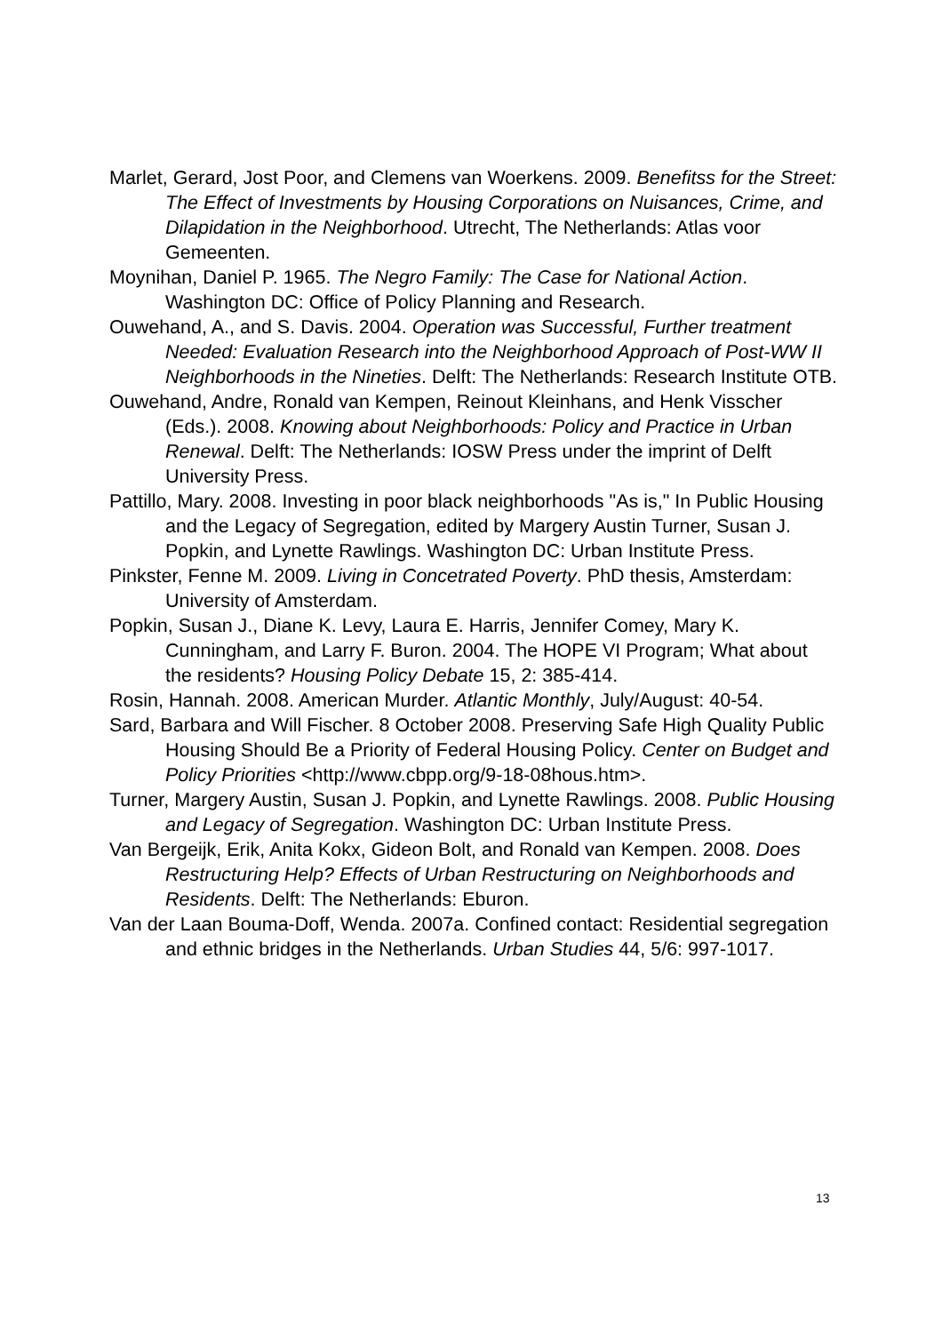Marlet, Gerard, Jost Poor, and Clemens van Woerkens. 2009. Benefitss for the Street: The Effect of Investments by Housing Corporations on Nuisances, Crime, and Dilapidation in the Neighborhood. Utrecht, The Netherlands: Atlas voor Gemeenten.
Moynihan, Daniel P. 1965. The Negro Family: The Case for National Action. Washington DC: Office of Policy Planning and Research.
Ouwehand, A., and S. Davis. 2004. Operation was Successful, Further treatment Needed: Evaluation Research into the Neighborhood Approach of Post-WW II Neighborhoods in the Nineties. Delft: The Netherlands: Research Institute OTB.
Ouwehand, Andre, Ronald van Kempen, Reinout Kleinhans, and Henk Visscher (Eds.). 2008. Knowing about Neighborhoods: Policy and Practice in Urban Renewal. Delft: The Netherlands: IOSW Press under the imprint of Delft University Press.
Pattillo, Mary. 2008. Investing in poor black neighborhoods "As is," In Public Housing and the Legacy of Segregation, edited by Margery Austin Turner, Susan J. Popkin, and Lynette Rawlings. Washington DC: Urban Institute Press.
Pinkster, Fenne M. 2009. Living in Concetrated Poverty. PhD thesis, Amsterdam: University of Amsterdam.
Popkin, Susan J., Diane K. Levy, Laura E. Harris, Jennifer Comey, Mary K. Cunningham, and Larry F. Buron. 2004. The HOPE VI Program; What about the residents? Housing Policy Debate 15, 2: 385-414.
Rosin, Hannah. 2008. American Murder. Atlantic Monthly, July/August: 40-54.
Sard, Barbara and Will Fischer. 8 October 2008. Preserving Safe High Quality Public Housing Should Be a Priority of Federal Housing Policy. Center on Budget and Policy Priorities <http://www.cbpp.org/9-18-08hous.htm>.
Turner, Margery Austin, Susan J. Popkin, and Lynette Rawlings. 2008. Public Housing and Legacy of Segregation. Washington DC: Urban Institute Press.
Van Bergeijk, Erik, Anita Kokx, Gideon Bolt, and Ronald van Kempen. 2008. Does Restructuring Help? Effects of Urban Restructuring on Neighborhoods and Residents. Delft: The Netherlands: Eburon.
Van der Laan Bouma-Doff, Wenda. 2007a. Confined contact: Residential segregation and ethnic bridges in the Netherlands. Urban Studies 44, 5/6: 997-1017.
13